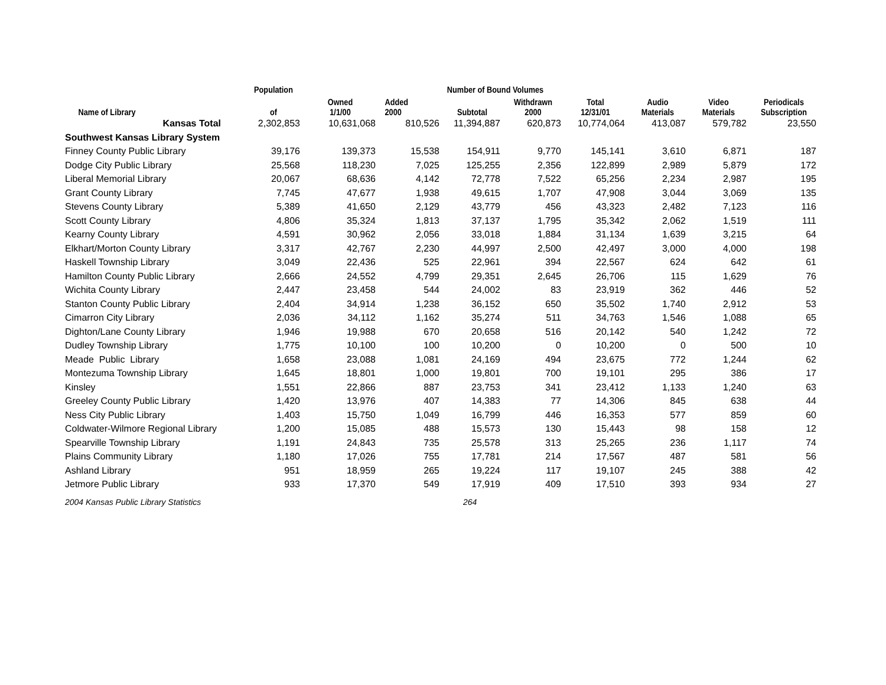| | Population | Number of Bound Volumes | | | | | | | |
| --- | --- | --- | --- | --- | --- | --- | --- | --- | --- |
| Name of Library | of | Owned 1/1/00 | Added 2000 | Subtotal | Withdrawn 2000 | Total 12/31/01 | Audio Materials | Video Materials | Periodicals Subscription |
| Kansas Total | 2,302,853 | 10,631,068 | 810,526 | 11,394,887 | 620,873 | 10,774,064 | 413,087 | 579,782 | 23,550 |
| Southwest Kansas Library System | | | | | | | | | |
| Finney County Public Library | 39,176 | 139,373 | 15,538 | 154,911 | 9,770 | 145,141 | 3,610 | 6,871 | 187 |
| Dodge City Public Library | 25,568 | 118,230 | 7,025 | 125,255 | 2,356 | 122,899 | 2,989 | 5,879 | 172 |
| Liberal Memorial Library | 20,067 | 68,636 | 4,142 | 72,778 | 7,522 | 65,256 | 2,234 | 2,987 | 195 |
| Grant County Library | 7,745 | 47,677 | 1,938 | 49,615 | 1,707 | 47,908 | 3,044 | 3,069 | 135 |
| Stevens County Library | 5,389 | 41,650 | 2,129 | 43,779 | 456 | 43,323 | 2,482 | 7,123 | 116 |
| Scott County Library | 4,806 | 35,324 | 1,813 | 37,137 | 1,795 | 35,342 | 2,062 | 1,519 | 111 |
| Kearny County Library | 4,591 | 30,962 | 2,056 | 33,018 | 1,884 | 31,134 | 1,639 | 3,215 | 64 |
| Elkhart/Morton County Library | 3,317 | 42,767 | 2,230 | 44,997 | 2,500 | 42,497 | 3,000 | 4,000 | 198 |
| Haskell Township Library | 3,049 | 22,436 | 525 | 22,961 | 394 | 22,567 | 624 | 642 | 61 |
| Hamilton County Public Library | 2,666 | 24,552 | 4,799 | 29,351 | 2,645 | 26,706 | 115 | 1,629 | 76 |
| Wichita County Library | 2,447 | 23,458 | 544 | 24,002 | 83 | 23,919 | 362 | 446 | 52 |
| Stanton County Public Library | 2,404 | 34,914 | 1,238 | 36,152 | 650 | 35,502 | 1,740 | 2,912 | 53 |
| Cimarron City Library | 2,036 | 34,112 | 1,162 | 35,274 | 511 | 34,763 | 1,546 | 1,088 | 65 |
| Dighton/Lane County Library | 1,946 | 19,988 | 670 | 20,658 | 516 | 20,142 | 540 | 1,242 | 72 |
| Dudley Township Library | 1,775 | 10,100 | 100 | 10,200 | 0 | 10,200 | 0 | 500 | 10 |
| Meade Public Library | 1,658 | 23,088 | 1,081 | 24,169 | 494 | 23,675 | 772 | 1,244 | 62 |
| Montezuma Township Library | 1,645 | 18,801 | 1,000 | 19,801 | 700 | 19,101 | 295 | 386 | 17 |
| Kinsley | 1,551 | 22,866 | 887 | 23,753 | 341 | 23,412 | 1,133 | 1,240 | 63 |
| Greeley County Public Library | 1,420 | 13,976 | 407 | 14,383 | 77 | 14,306 | 845 | 638 | 44 |
| Ness City Public Library | 1,403 | 15,750 | 1,049 | 16,799 | 446 | 16,353 | 577 | 859 | 60 |
| Coldwater-Wilmore Regional Library | 1,200 | 15,085 | 488 | 15,573 | 130 | 15,443 | 98 | 158 | 12 |
| Spearville Township Library | 1,191 | 24,843 | 735 | 25,578 | 313 | 25,265 | 236 | 1,117 | 74 |
| Plains Community Library | 1,180 | 17,026 | 755 | 17,781 | 214 | 17,567 | 487 | 581 | 56 |
| Ashland Library | 951 | 18,959 | 265 | 19,224 | 117 | 19,107 | 245 | 388 | 42 |
| Jetmore Public Library | 933 | 17,370 | 549 | 17,919 | 409 | 17,510 | 393 | 934 | 27 |
2004 Kansas Public Library Statistics 264